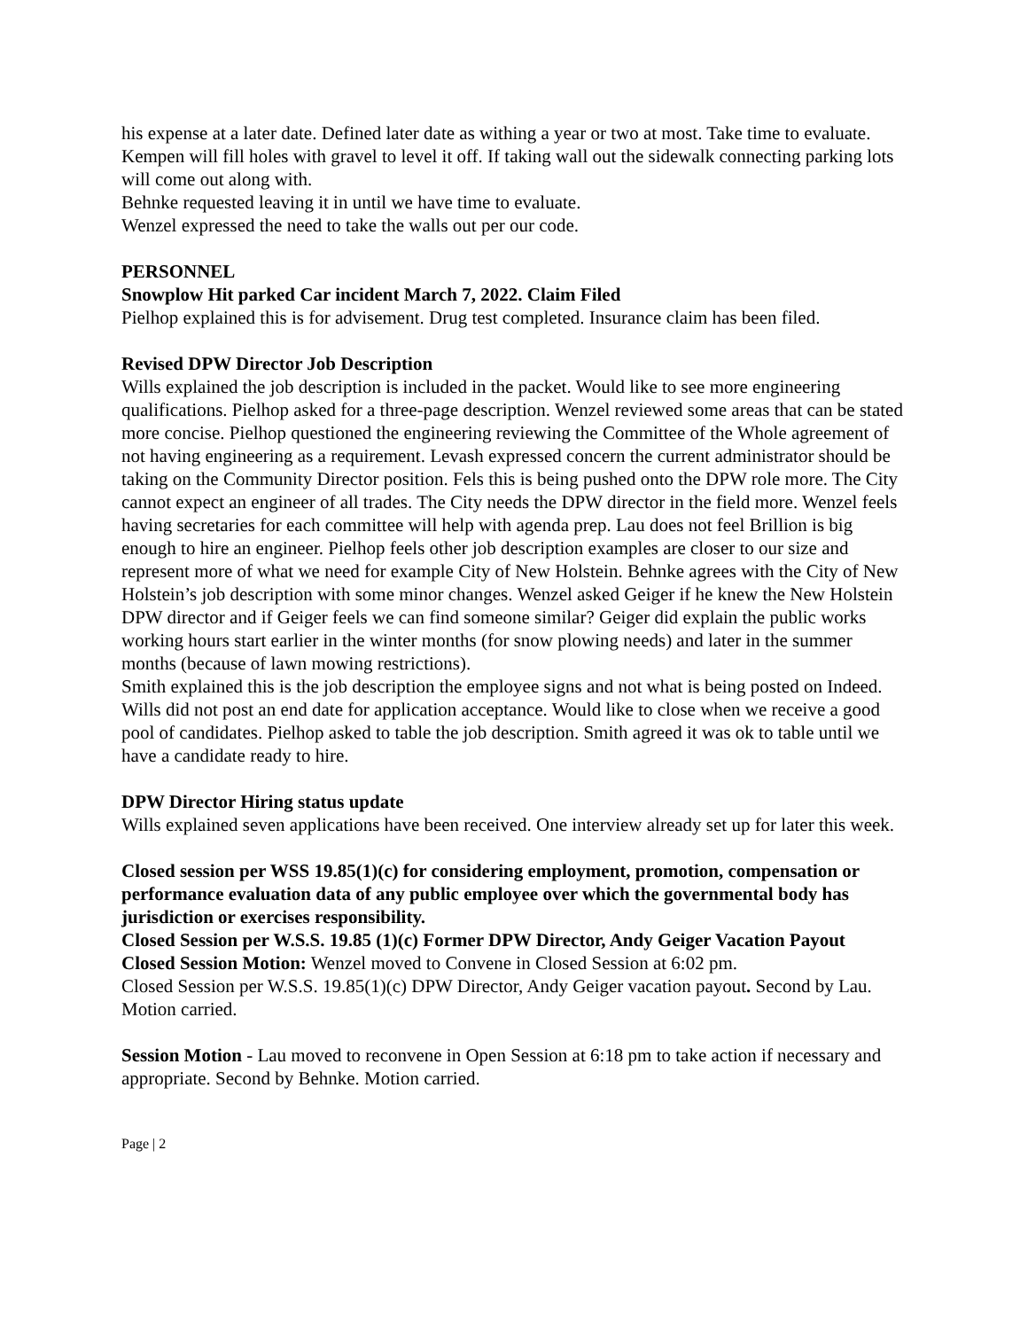his expense at a later date. Defined later date as withing a year or two at most. Take time to evaluate. Kempen will fill holes with gravel to level it off. If taking wall out the sidewalk connecting parking lots will come out along with.
Behnke requested leaving it in until we have time to evaluate.
Wenzel expressed the need to take the walls out per our code.
PERSONNEL
Snowplow Hit parked Car incident March 7, 2022. Claim Filed
Pielhop explained this is for advisement. Drug test completed. Insurance claim has been filed.
Revised DPW Director Job Description
Wills explained the job description is included in the packet. Would like to see more engineering qualifications. Pielhop asked for a three-page description. Wenzel reviewed some areas that can be stated more concise. Pielhop questioned the engineering reviewing the Committee of the Whole agreement of not having engineering as a requirement. Levash expressed concern the current administrator should be taking on the Community Director position. Fels this is being pushed onto the DPW role more. The City cannot expect an engineer of all trades. The City needs the DPW director in the field more. Wenzel feels having secretaries for each committee will help with agenda prep. Lau does not feel Brillion is big enough to hire an engineer. Pielhop feels other job description examples are closer to our size and represent more of what we need for example City of New Holstein. Behnke agrees with the City of New Holstein’s job description with some minor changes. Wenzel asked Geiger if he knew the New Holstein DPW director and if Geiger feels we can find someone similar? Geiger did explain the public works working hours start earlier in the winter months (for snow plowing needs) and later in the summer months (because of lawn mowing restrictions).
Smith explained this is the job description the employee signs and not what is being posted on Indeed.
Wills did not post an end date for application acceptance. Would like to close when we receive a good pool of candidates. Pielhop asked to table the job description. Smith agreed it was ok to table until we have a candidate ready to hire.
DPW Director Hiring status update
Wills explained seven applications have been received. One interview already set up for later this week.
Closed session per WSS 19.85(1)(c) for considering employment, promotion, compensation or performance evaluation data of any public employee over which the governmental body has jurisdiction or exercises responsibility.
Closed Session per W.S.S. 19.85 (1)(c) Former DPW Director, Andy Geiger Vacation Payout
Closed Session Motion: Wenzel moved to Convene in Closed Session at 6:02 pm.
Closed Session per W.S.S. 19.85(1)(c) DPW Director, Andy Geiger vacation payout. Second by Lau. Motion carried.
Session Motion - Lau moved to reconvene in Open Session at 6:18 pm to take action if necessary and appropriate. Second by Behnke. Motion carried.
Page | 2